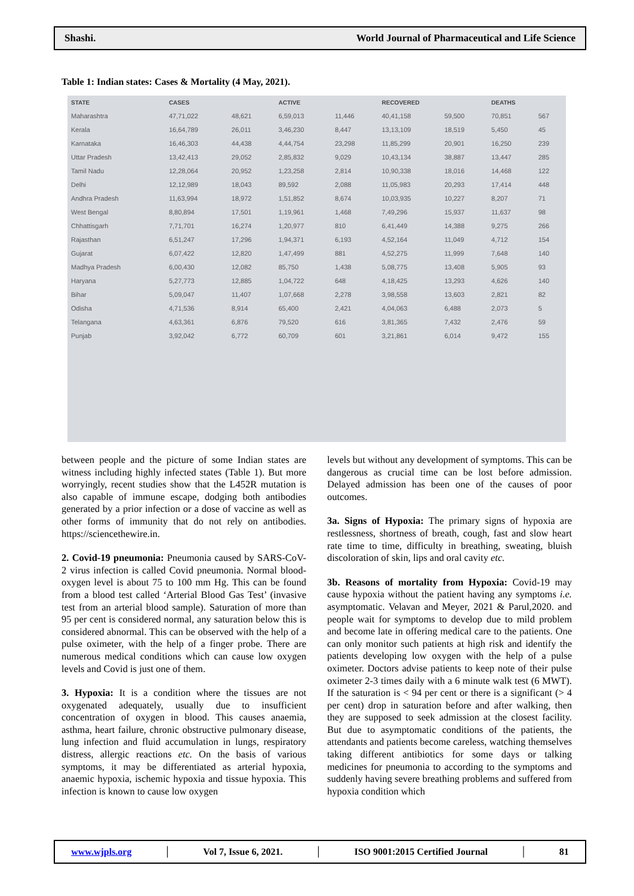Shashi. World Journal of Pharmaceutical and Life Science
Table 1: Indian states: Cases & Mortality (4 May, 2021).
| STATE | CASES | | ACTIVE | | RECOVERED | | DEATHS | |
| --- | --- | --- | --- | --- | --- | --- | --- | --- |
| Maharashtra | 47,71,022 | 48,621 | 6,59,013 | 11,446 | 40,41,158 | 59,500 | 70,851 | 567 |
| Kerala | 16,64,789 | 26,011 | 3,46,230 | 8,447 | 13,13,109 | 18,519 | 5,450 | 45 |
| Karnataka | 16,46,303 | 44,438 | 4,44,754 | 23,298 | 11,85,299 | 20,901 | 16,250 | 239 |
| Uttar Pradesh | 13,42,413 | 29,052 | 2,85,832 | 9,029 | 10,43,134 | 38,887 | 13,447 | 285 |
| Tamil Nadu | 12,28,064 | 20,952 | 1,23,258 | 2,814 | 10,90,338 | 18,016 | 14,468 | 122 |
| Delhi | 12,12,989 | 18,043 | 89,592 | 2,088 | 11,05,983 | 20,293 | 17,414 | 448 |
| Andhra Pradesh | 11,63,994 | 18,972 | 1,51,852 | 8,674 | 10,03,935 | 10,227 | 8,207 | 71 |
| West Bengal | 8,80,894 | 17,501 | 1,19,961 | 1,468 | 7,49,296 | 15,937 | 11,637 | 98 |
| Chhattisgarh | 7,71,701 | 16,274 | 1,20,977 | 810 | 6,41,449 | 14,388 | 9,275 | 266 |
| Rajasthan | 6,51,247 | 17,296 | 1,94,371 | 6,193 | 4,52,164 | 11,049 | 4,712 | 154 |
| Gujarat | 6,07,422 | 12,820 | 1,47,499 | 881 | 4,52,275 | 11,999 | 7,648 | 140 |
| Madhya Pradesh | 6,00,430 | 12,082 | 85,750 | 1,438 | 5,08,775 | 13,408 | 5,905 | 93 |
| Haryana | 5,27,773 | 12,885 | 1,04,722 | 648 | 4,18,425 | 13,293 | 4,626 | 140 |
| Bihar | 5,09,047 | 11,407 | 1,07,668 | 2,278 | 3,98,558 | 13,603 | 2,821 | 82 |
| Odisha | 4,71,536 | 8,914 | 65,400 | 2,421 | 4,04,063 | 6,488 | 2,073 | 5 |
| Telangana | 4,63,361 | 6,876 | 79,520 | 616 | 3,81,365 | 7,432 | 2,476 | 59 |
| Punjab | 3,92,042 | 6,772 | 60,709 | 601 | 3,21,861 | 6,014 | 9,472 | 155 |
between people and the picture of some Indian states are witness including highly infected states (Table 1). But more worryingly, recent studies show that the L452R mutation is also capable of immune escape, dodging both antibodies generated by a prior infection or a dose of vaccine as well as other forms of immunity that do not rely on antibodies. https://sciencethewire.in.
2. Covid-19 pneumonia: Pneumonia caused by SARS-CoV-2 virus infection is called Covid pneumonia. Normal blood-oxygen level is about 75 to 100 mm Hg. This can be found from a blood test called ‘Arterial Blood Gas Test’ (invasive test from an arterial blood sample). Saturation of more than 95 per cent is considered normal, any saturation below this is considered abnormal. This can be observed with the help of a pulse oximeter, with the help of a finger probe. There are numerous medical conditions which can cause low oxygen levels and Covid is just one of them.
3. Hypoxia: It is a condition where the tissues are not oxygenated adequately, usually due to insufficient concentration of oxygen in blood. This causes anaemia, asthma, heart failure, chronic obstructive pulmonary disease, lung infection and fluid accumulation in lungs, respiratory distress, allergic reactions etc. On the basis of various symptoms, it may be differentiated as arterial hypoxia, anaemic hypoxia, ischemic hypoxia and tissue hypoxia. This infection is known to cause low oxygen
levels but without any development of symptoms. This can be dangerous as crucial time can be lost before admission. Delayed admission has been one of the causes of poor outcomes.
3a. Signs of Hypoxia: The primary signs of hypoxia are restlessness, shortness of breath, cough, fast and slow heart rate time to time, difficulty in breathing, sweating, bluish discoloration of skin, lips and oral cavity etc.
3b. Reasons of mortality from Hypoxia: Covid-19 may cause hypoxia without the patient having any symptoms i.e. asymptomatic. Velavan and Meyer, 2021 & Parul,2020. and people wait for symptoms to develop due to mild problem and become late in offering medical care to the patients. One can only monitor such patients at high risk and identify the patients developing low oxygen with the help of a pulse oximeter. Doctors advise patients to keep note of their pulse oximeter 2-3 times daily with a 6 minute walk test (6 MWT). If the saturation is < 94 per cent or there is a significant (> 4 per cent) drop in saturation before and after walking, then they are supposed to seek admission at the closest facility. But due to asymptomatic conditions of the patients, the attendants and patients become careless, watching themselves taking different antibiotics for some days or talking medicines for pneumonia to according to the symptoms and suddenly having severe breathing problems and suffered from hypoxia condition which
www.wjpls.org │ Vol 7, Issue 6, 2021. │ ISO 9001:2015 Certified Journal │ 81